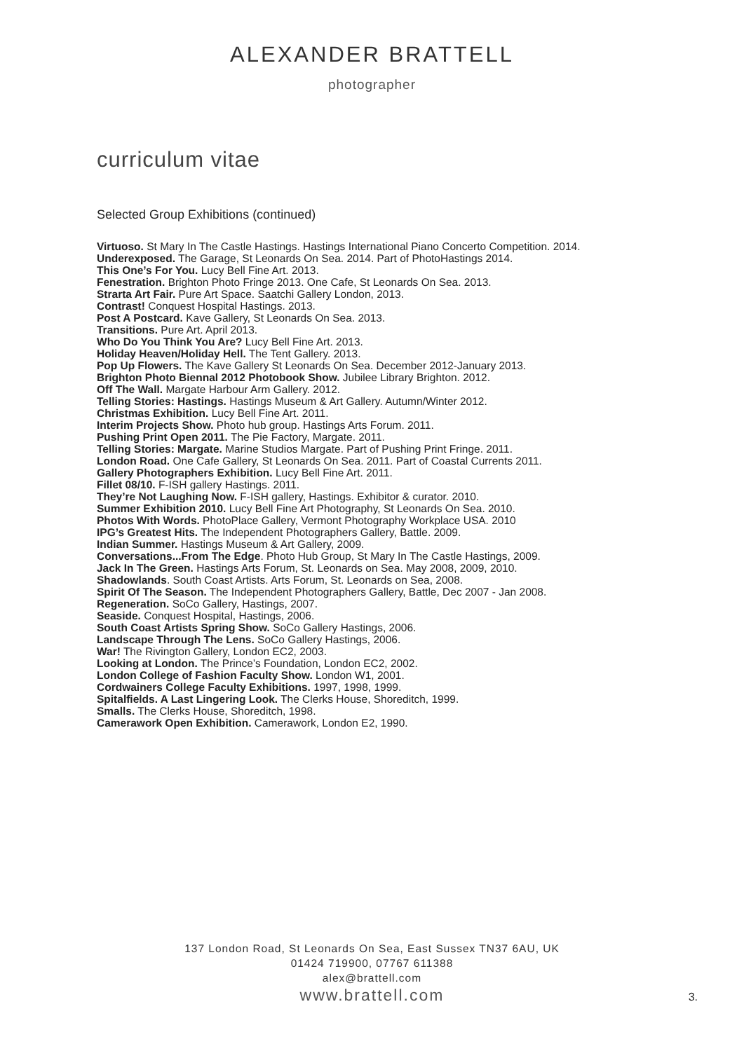ALEXANDER BRATTELL
photographer
curriculum vitae
Selected Group Exhibitions (continued)
Virtuoso. St Mary In The Castle Hastings. Hastings International Piano Concerto Competition. 2014.
Underexposed. The Garage, St Leonards On Sea. 2014. Part of PhotoHastings 2014.
This One’s For You. Lucy Bell Fine Art. 2013.
Fenestration. Brighton Photo Fringe 2013. One Cafe, St Leonards On Sea. 2013.
Strarta Art Fair. Pure Art Space. Saatchi Gallery London, 2013.
Contrast! Conquest Hospital Hastings. 2013.
Post A Postcard. Kave Gallery, St Leonards On Sea. 2013.
Transitions. Pure Art. April 2013.
Who Do You Think You Are? Lucy Bell Fine Art. 2013.
Holiday Heaven/Holiday Hell. The Tent Gallery. 2013.
Pop Up Flowers. The Kave Gallery St Leonards On Sea. December 2012-January 2013.
Brighton Photo Biennal 2012 Photobook Show. Jubilee Library Brighton. 2012.
Off The Wall. Margate Harbour Arm Gallery. 2012.
Telling Stories: Hastings. Hastings Museum & Art Gallery. Autumn/Winter 2012.
Christmas Exhibition. Lucy Bell Fine Art. 2011.
Interim Projects Show. Photo hub group. Hastings Arts Forum. 2011.
Pushing Print Open 2011. The Pie Factory, Margate. 2011.
Telling Stories: Margate. Marine Studios Margate. Part of Pushing Print Fringe. 2011.
London Road. One Cafe Gallery, St Leonards On Sea. 2011. Part of Coastal Currents 2011.
Gallery Photographers Exhibition. Lucy Bell Fine Art. 2011.
Fillet 08/10. F-ISH gallery Hastings. 2011.
They’re Not Laughing Now. F-ISH gallery, Hastings. Exhibitor & curator. 2010.
Summer Exhibition 2010. Lucy Bell Fine Art Photography, St Leonards On Sea. 2010.
Photos With Words. PhotoPlace Gallery, Vermont Photography Workplace USA. 2010
IPG’s Greatest Hits. The Independent Photographers Gallery, Battle. 2009.
Indian Summer. Hastings Museum & Art Gallery, 2009.
Conversations...From The Edge. Photo Hub Group, St Mary In The Castle Hastings, 2009.
Jack In The Green. Hastings Arts Forum, St. Leonards on Sea. May 2008, 2009, 2010.
Shadowlands. South Coast Artists. Arts Forum, St. Leonards on Sea, 2008.
Spirit Of The Season. The Independent Photographers Gallery, Battle, Dec 2007 - Jan 2008.
Regeneration. SoCo Gallery, Hastings, 2007.
Seaside. Conquest Hospital, Hastings, 2006.
South Coast Artists Spring Show. SoCo Gallery Hastings, 2006.
Landscape Through The Lens. SoCo Gallery Hastings, 2006.
War! The Rivington Gallery, London EC2, 2003.
Looking at London. The Prince’s Foundation, London EC2, 2002.
London College of Fashion Faculty Show. London W1, 2001.
Cordwainers College Faculty Exhibitions. 1997, 1998, 1999.
Spitalfields. A Last Lingering Look. The Clerks House, Shoreditch, 1999.
Smalls. The Clerks House, Shoreditch, 1998.
Camerawork Open Exhibition. Camerawork, London E2, 1990.
137 London Road, St Leonards On Sea, East Sussex TN37 6AU, UK
01424 719900, 07767 611388
alex@brattell.com
www.brattell.com
3.